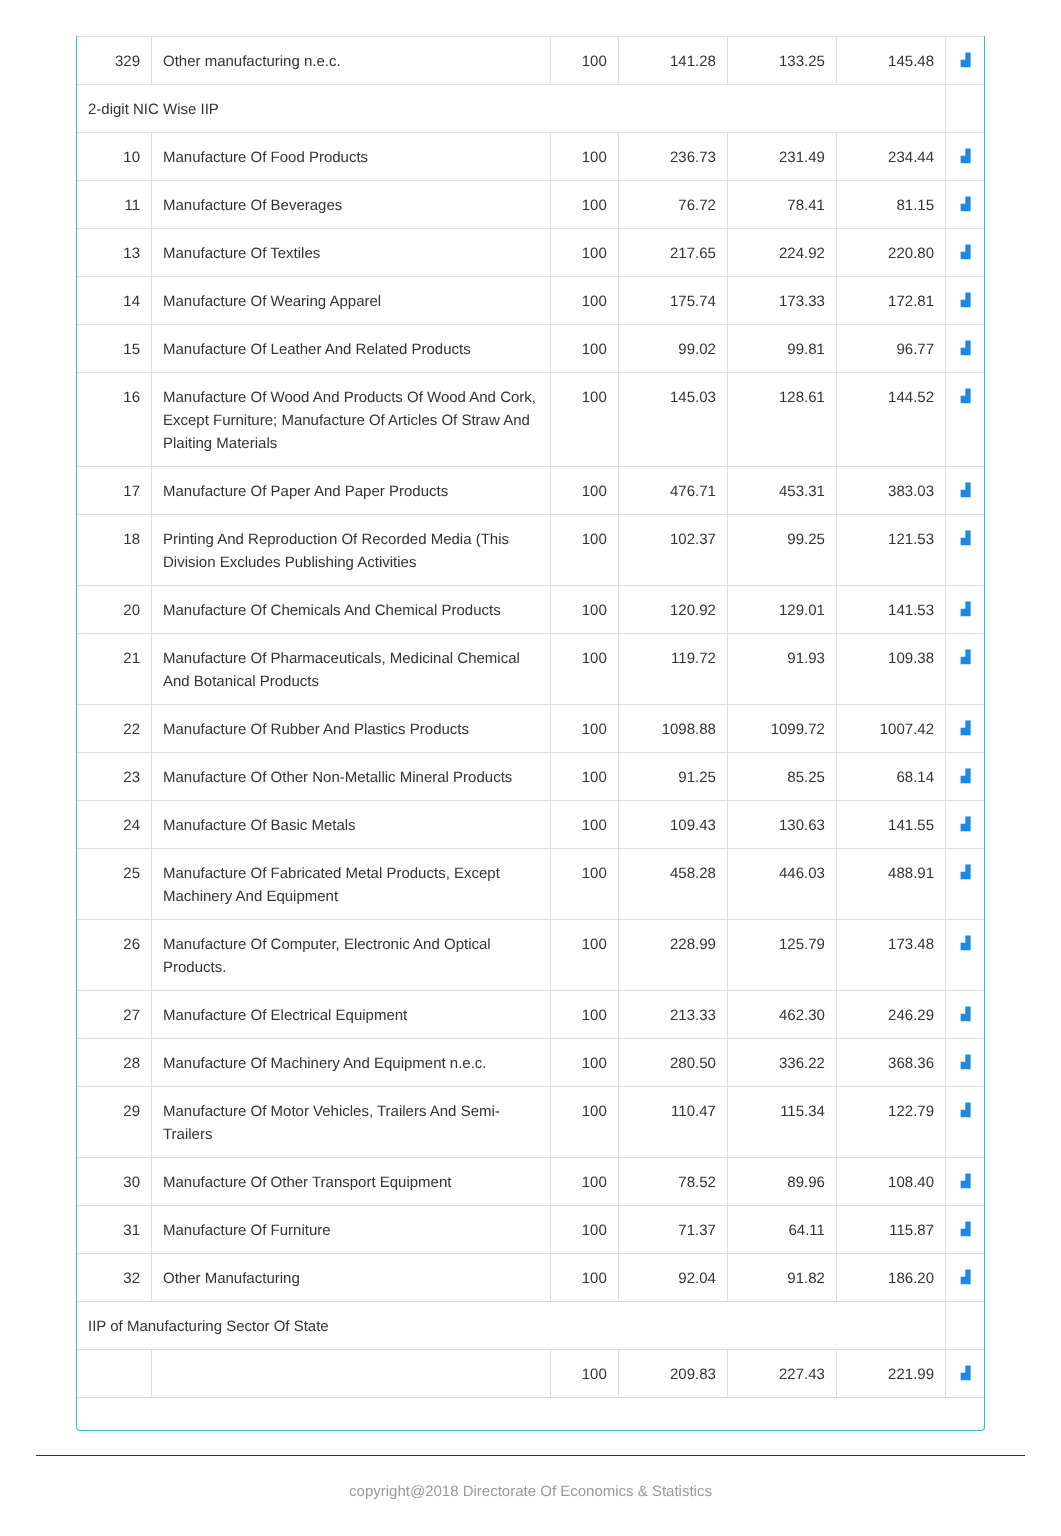| 329 | Other manufacturing n.e.c. | 100 | 141.28 | 133.25 | 145.48 | ▟ |
| 2-digit NIC Wise IIP | | | | | | |
| 10 | Manufacture Of Food Products | 100 | 236.73 | 231.49 | 234.44 | ▟ |
| 11 | Manufacture Of Beverages | 100 | 76.72 | 78.41 | 81.15 | ▟ |
| 13 | Manufacture Of Textiles | 100 | 217.65 | 224.92 | 220.80 | ▟ |
| 14 | Manufacture Of Wearing Apparel | 100 | 175.74 | 173.33 | 172.81 | ▟ |
| 15 | Manufacture Of Leather And Related Products | 100 | 99.02 | 99.81 | 96.77 | ▟ |
| 16 | Manufacture Of Wood And Products Of Wood And Cork, Except Furniture; Manufacture Of Articles Of Straw And Plaiting Materials | 100 | 145.03 | 128.61 | 144.52 | ▟ |
| 17 | Manufacture Of Paper And Paper Products | 100 | 476.71 | 453.31 | 383.03 | ▟ |
| 18 | Printing And Reproduction Of Recorded Media (This Division Excludes Publishing Activities | 100 | 102.37 | 99.25 | 121.53 | ▟ |
| 20 | Manufacture Of Chemicals And Chemical Products | 100 | 120.92 | 129.01 | 141.53 | ▟ |
| 21 | Manufacture Of Pharmaceuticals, Medicinal Chemical And Botanical Products | 100 | 119.72 | 91.93 | 109.38 | ▟ |
| 22 | Manufacture Of Rubber And Plastics Products | 100 | 1098.88 | 1099.72 | 1007.42 | ▟ |
| 23 | Manufacture Of Other Non-Metallic Mineral Products | 100 | 91.25 | 85.25 | 68.14 | ▟ |
| 24 | Manufacture Of Basic Metals | 100 | 109.43 | 130.63 | 141.55 | ▟ |
| 25 | Manufacture Of Fabricated Metal Products, Except Machinery And Equipment | 100 | 458.28 | 446.03 | 488.91 | ▟ |
| 26 | Manufacture Of Computer, Electronic And Optical Products. | 100 | 228.99 | 125.79 | 173.48 | ▟ |
| 27 | Manufacture Of Electrical Equipment | 100 | 213.33 | 462.30 | 246.29 | ▟ |
| 28 | Manufacture Of Machinery And Equipment n.e.c. | 100 | 280.50 | 336.22 | 368.36 | ▟ |
| 29 | Manufacture Of Motor Vehicles, Trailers And Semi-Trailers | 100 | 110.47 | 115.34 | 122.79 | ▟ |
| 30 | Manufacture Of Other Transport Equipment | 100 | 78.52 | 89.96 | 108.40 | ▟ |
| 31 | Manufacture Of Furniture | 100 | 71.37 | 64.11 | 115.87 | ▟ |
| 32 | Other Manufacturing | 100 | 92.04 | 91.82 | 186.20 | ▟ |
| IIP of Manufacturing Sector Of State | | | | | | |
| | | 100 | 209.83 | 227.43 | 221.99 | ▟ |
copyright@2018 Directorate Of Economics & Statistics